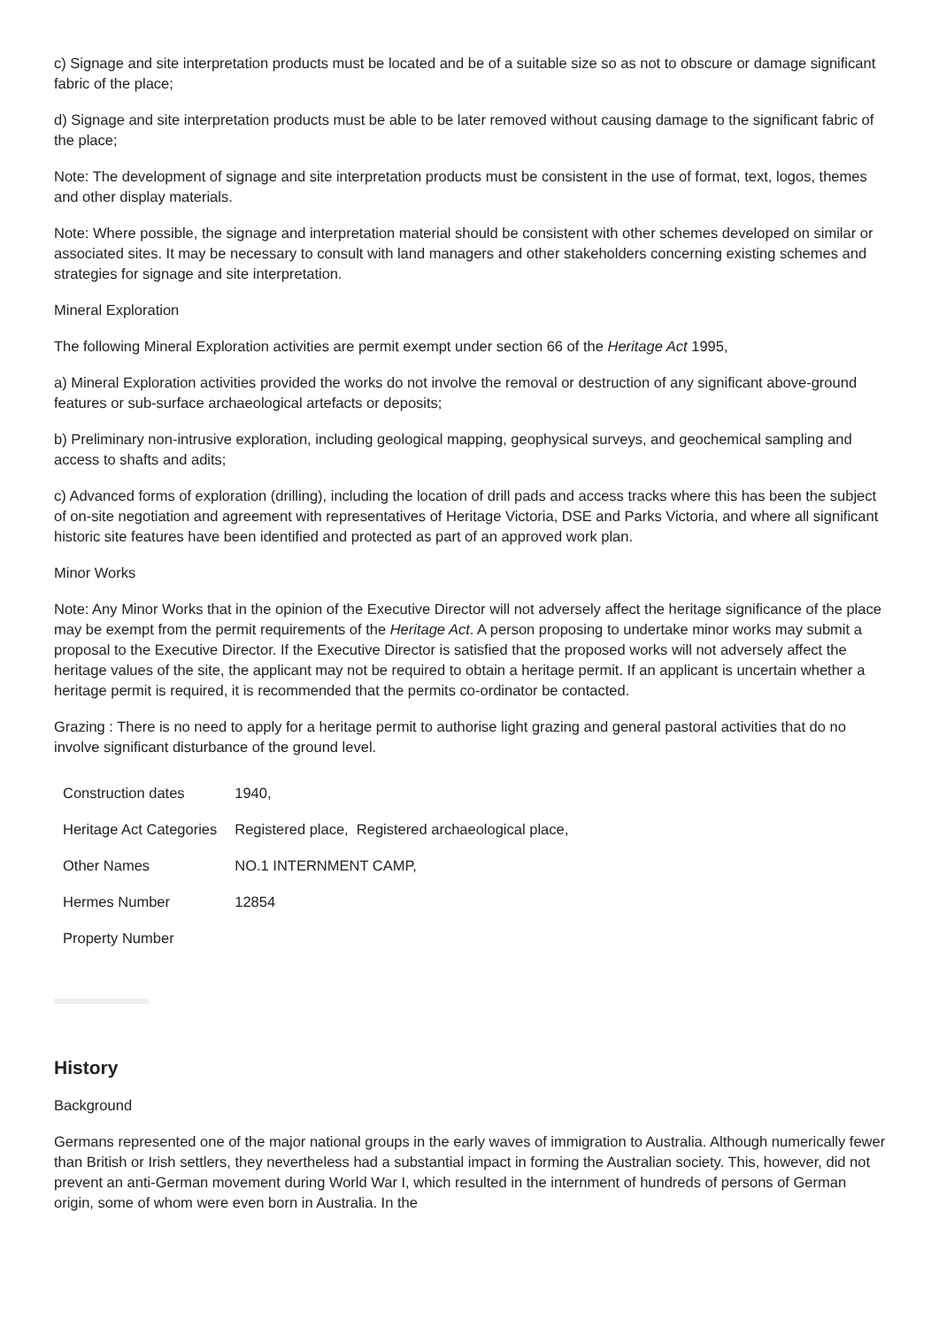c) Signage and site interpretation products must be located and be of a suitable size so as not to obscure or damage significant fabric of the place;
d) Signage and site interpretation products must be able to be later removed without causing damage to the significant fabric of the place;
Note: The development of signage and site interpretation products must be consistent in the use of format, text, logos, themes and other display materials.
Note: Where possible, the signage and interpretation material should be consistent with other schemes developed on similar or associated sites. It may be necessary to consult with land managers and other stakeholders concerning existing schemes and strategies for signage and site interpretation.
Mineral Exploration
The following Mineral Exploration activities are permit exempt under section 66 of the Heritage Act 1995,
a) Mineral Exploration activities provided the works do not involve the removal or destruction of any significant above-ground features or sub-surface archaeological artefacts or deposits;
b) Preliminary non-intrusive exploration, including geological mapping, geophysical surveys, and geochemical sampling and access to shafts and adits;
c) Advanced forms of exploration (drilling), including the location of drill pads and access tracks where this has been the subject of on-site negotiation and agreement with representatives of Heritage Victoria, DSE and Parks Victoria, and where all significant historic site features have been identified and protected as part of an approved work plan.
Minor Works
Note: Any Minor Works that in the opinion of the Executive Director will not adversely affect the heritage significance of the place may be exempt from the permit requirements of the Heritage Act. A person proposing to undertake minor works may submit a proposal to the Executive Director. If the Executive Director is satisfied that the proposed works will not adversely affect the heritage values of the site, the applicant may not be required to obtain a heritage permit. If an applicant is uncertain whether a heritage permit is required, it is recommended that the permits co-ordinator be contacted.
Grazing : There is no need to apply for a heritage permit to authorise light grazing and general pastoral activities that do no involve significant disturbance of the ground level.
| Construction dates | 1940, |
| Heritage Act Categories | Registered place, Registered archaeological place, |
| Other Names | NO.1 INTERNMENT CAMP, |
| Hermes Number | 12854 |
| Property Number | |
History
Background
Germans represented one of the major national groups in the early waves of immigration to Australia. Although numerically fewer than British or Irish settlers, they nevertheless had a substantial impact in forming the Australian society. This, however, did not prevent an anti-German movement during World War I, which resulted in the internment of hundreds of persons of German origin, some of whom were even born in Australia. In the